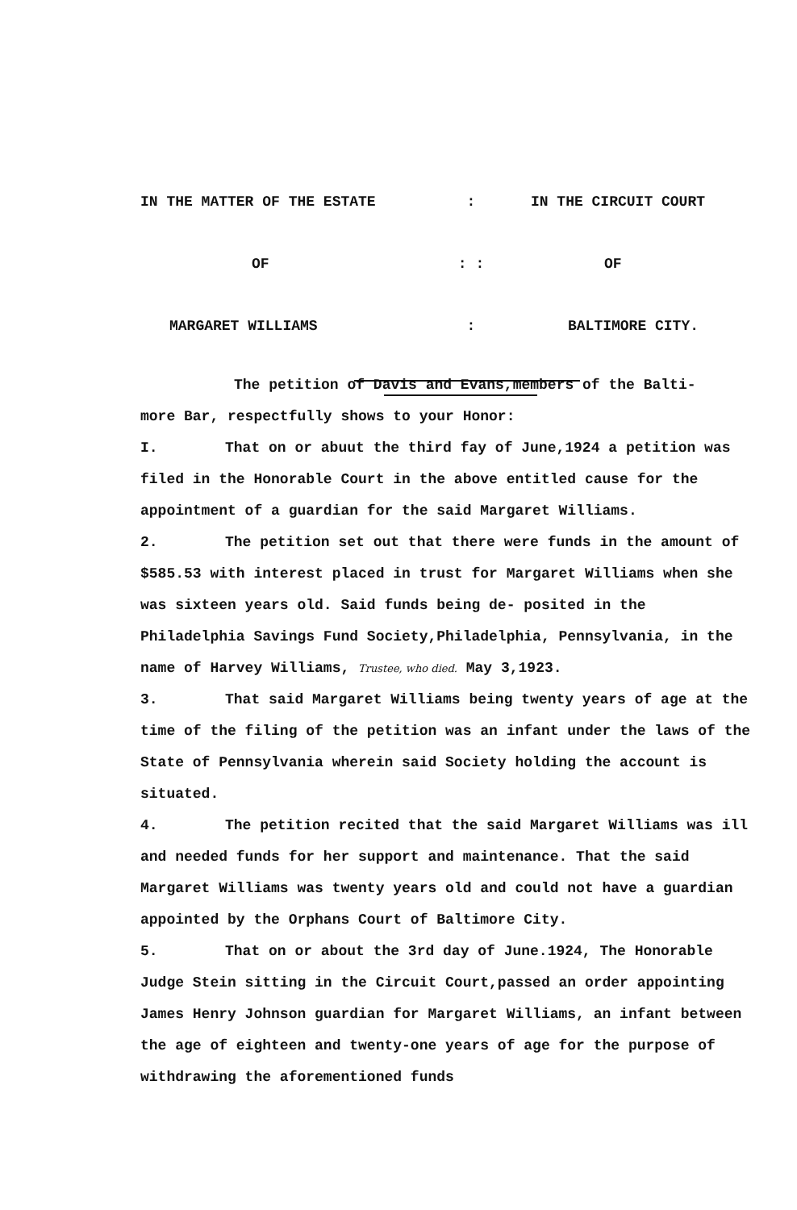| IN THE MATTER OF THE ESTATE | : | IN THE CIRCUIT COURT |
| OF | : : | OF |
| MARGARET WILLIAMS | : | BALTIMORE CITY. |
The petition of Davis and Evans,members of the Balti-
more Bar, respectfully shows to your Honor:
I. That on or abuut the third fay of June,1924 a petition was filed in the Honorable Court in the above entitled cause for the appointment of a guardian for the said Margaret Williams.
2. The petition set out that there were funds in the amount of $585.53 with interest placed in trust for Margaret Williams when she was sixteen years old. Said funds being de- posited in the Philadelphia Savings Fund Society,Philadelphia, Pennsylvania, in the name of Harvey Williams, Trustee, who died. May 3,1923.
3. That said Margaret Williams being twenty years of age at the time of the filing of the petition was an infant under the laws of the State of Pennsylvania wherein said Society holding the account is situated.
4. The petition recited that the said Margaret Williams was ill and needed funds for her support and maintenance. That the said Margaret Williams was twenty years old and could not have a guardian appointed by the Orphans Court of Baltimore City.
5. That on or about the 3rd day of June.1924, The Honorable Judge Stein sitting in the Circuit Court,passed an order appointing James Henry Johnson guardian for Margaret Williams, an infant between the age of eighteen and twenty-one years of age for the purpose of withdrawing the aforementioned funds